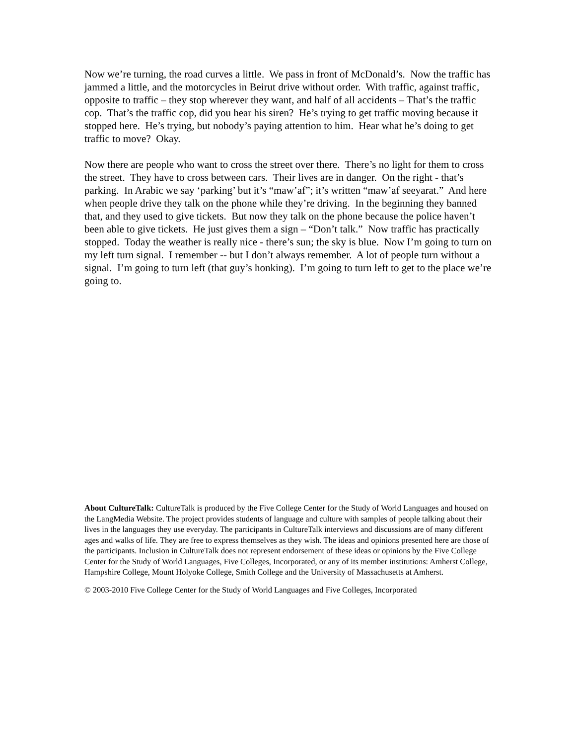Now we’re turning, the road curves a little. We pass in front of McDonald’s. Now the traffic has jammed a little, and the motorcycles in Beirut drive without order. With traffic, against traffic, opposite to traffic – they stop wherever they want, and half of all accidents – That’s the traffic cop. That’s the traffic cop, did you hear his siren? He’s trying to get traffic moving because it stopped here. He’s trying, but nobody’s paying attention to him. Hear what he’s doing to get traffic to move? Okay.
Now there are people who want to cross the street over there. There’s no light for them to cross the street. They have to cross between cars. Their lives are in danger. On the right - that’s parking. In Arabic we say ‘parking’ but it’s “maw’af”; it’s written “maw’af seeyarat.” And here when people drive they talk on the phone while they’re driving. In the beginning they banned that, and they used to give tickets. But now they talk on the phone because the police haven’t been able to give tickets. He just gives them a sign – “Don’t talk.” Now traffic has practically stopped. Today the weather is really nice - there’s sun; the sky is blue. Now I’m going to turn on my left turn signal. I remember -- but I don’t always remember. A lot of people turn without a signal. I’m going to turn left (that guy’s honking). I’m going to turn left to get to the place we’re going to.
About CultureTalk: CultureTalk is produced by the Five College Center for the Study of World Languages and housed on the LangMedia Website. The project provides students of language and culture with samples of people talking about their lives in the languages they use everyday. The participants in CultureTalk interviews and discussions are of many different ages and walks of life. They are free to express themselves as they wish. The ideas and opinions presented here are those of the participants. Inclusion in CultureTalk does not represent endorsement of these ideas or opinions by the Five College Center for the Study of World Languages, Five Colleges, Incorporated, or any of its member institutions: Amherst College, Hampshire College, Mount Holyoke College, Smith College and the University of Massachusetts at Amherst.
© 2003-2010 Five College Center for the Study of World Languages and Five Colleges, Incorporated